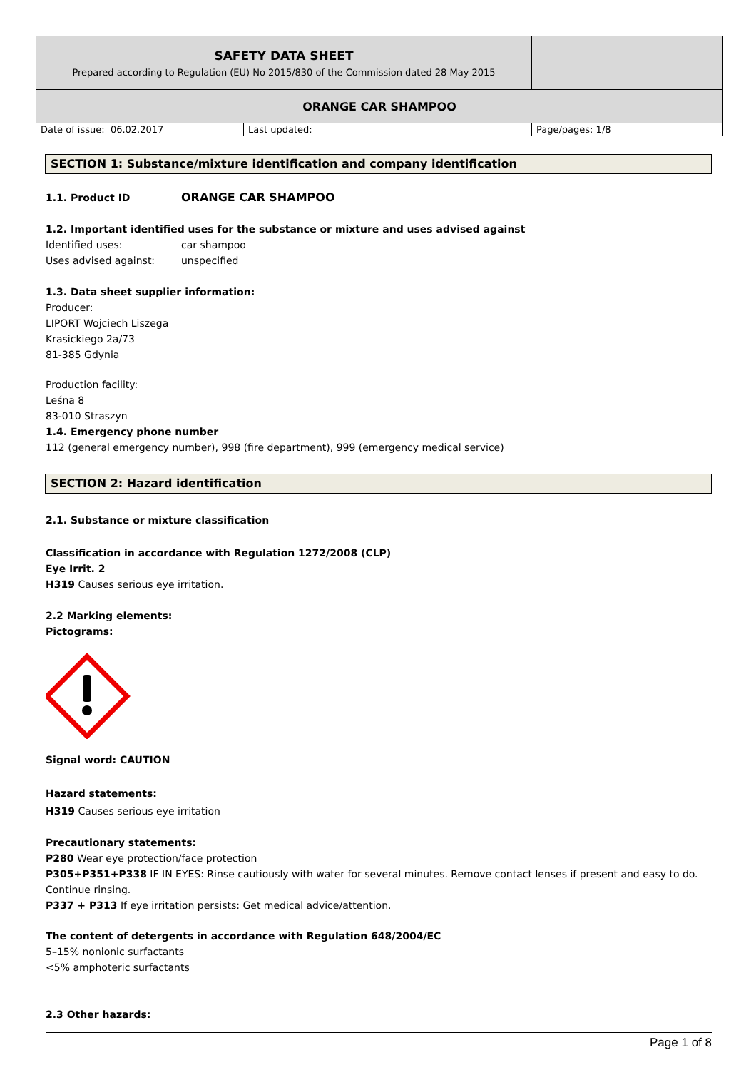| SAFETY DATA SHEET Prepared according to Regulation (EU) No 2015/830 of the Commission dated 28 May 2015 | | |
| ORANGE CAR SHAMPOO | | |
| Date of issue: 06.02.2017 | Last updated: | Page/pages: 1/8 |
SECTION 1: Substance/mixture identification and company identification
1.1. Product ID ORANGE CAR SHAMPOO
1.2. Important identified uses for the substance or mixture and uses advised against
Identified uses: car shampoo
Uses advised against: unspecified
1.3. Data sheet supplier information:
Producer:
LIPORT Wojciech Liszega
Krasickiego 2a/73
81-385 Gdynia
Production facility:
Leśna 8
83-010 Straszyn
1.4. Emergency phone number
112 (general emergency number), 998 (fire department), 999 (emergency medical service)
SECTION 2: Hazard identification
2.1. Substance or mixture classification
Classification in accordance with Regulation 1272/2008 (CLP)
Eye Irrit. 2
H319 Causes serious eye irritation.
2.2 Marking elements:
Pictograms:
Signal word: CAUTION
Hazard statements:
H319 Causes serious eye irritation
Precautionary statements:
P280 Wear eye protection/face protection
P305+P351+P338 IF IN EYES: Rinse cautiously with water for several minutes. Remove contact lenses if present and easy to do. Continue rinsing.
P337 + P313 If eye irritation persists: Get medical advice/attention.
The content of detergents in accordance with Regulation 648/2004/EC
5–15% nonionic surfactants
<5% amphoteric surfactants
2.3 Other hazards:
Page 1 of 8